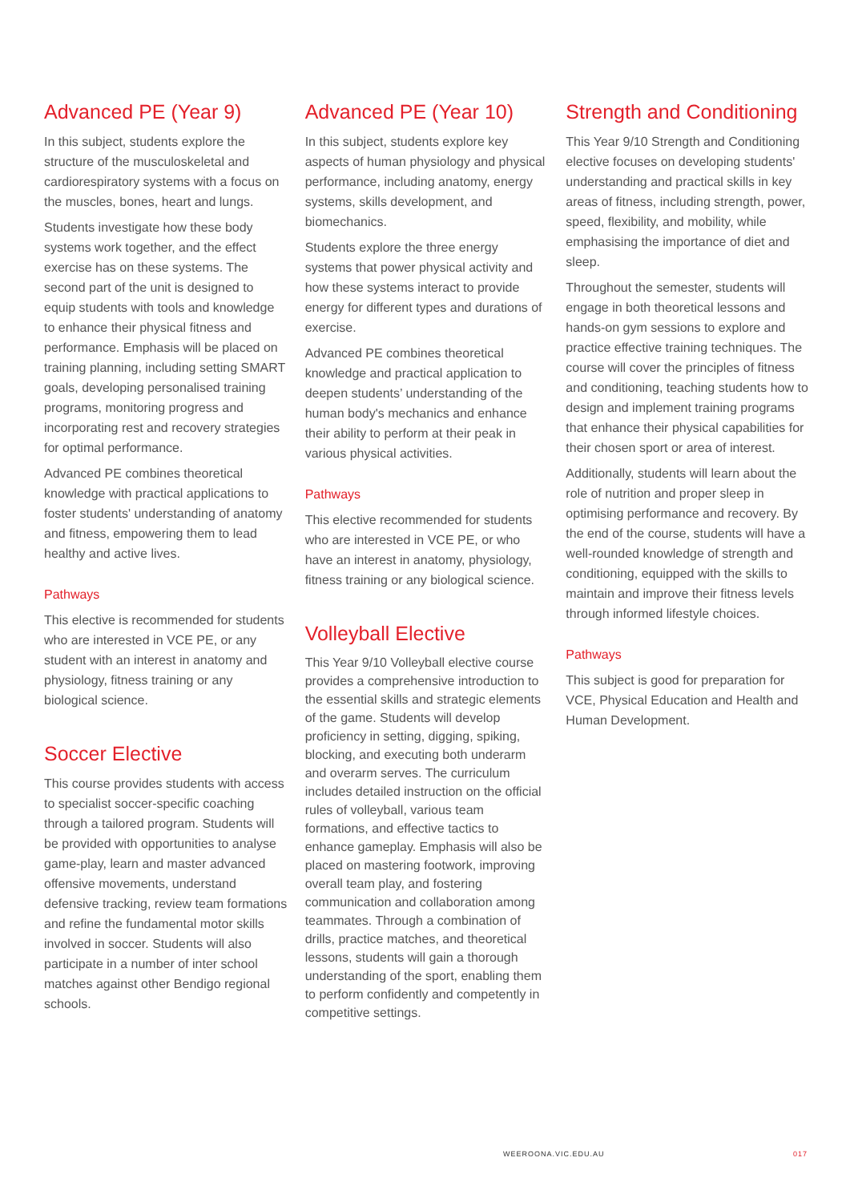Advanced PE (Year 9)
In this subject, students explore the structure of the musculoskeletal and cardiorespiratory systems with a focus on the muscles, bones, heart and lungs.
Students investigate how these body systems work together, and the effect exercise has on these systems. The second part of the unit is designed to equip students with tools and knowledge to enhance their physical fitness and performance. Emphasis will be placed on training planning, including setting SMART goals, developing personalised training programs, monitoring progress and incorporating rest and recovery strategies for optimal performance.
Advanced PE combines theoretical knowledge with practical applications to foster students' understanding of anatomy and fitness, empowering them to lead healthy and active lives.
Pathways
This elective is recommended for students who are interested in VCE PE, or any student with an interest in anatomy and physiology, fitness training or any biological science.
Soccer Elective
This course provides students with access to specialist soccer-specific coaching through a tailored program. Students will be provided with opportunities to analyse game-play, learn and master advanced offensive movements, understand defensive tracking, review team formations and refine the fundamental motor skills involved in soccer. Students will also participate in a number of inter school matches against other Bendigo regional schools.
Advanced PE (Year 10)
In this subject, students explore key aspects of human physiology and physical performance, including anatomy, energy systems, skills development, and biomechanics.
Students explore the three energy systems that power physical activity and how these systems interact to provide energy for different types and durations of exercise.
Advanced PE combines theoretical knowledge and practical application to deepen students’ understanding of the human body's mechanics and enhance their ability to perform at their peak in various physical activities.
Pathways
This elective recommended for students who are interested in VCE PE, or who have an interest in anatomy, physiology, fitness training or any biological science.
Volleyball Elective
This Year 9/10 Volleyball elective course provides a comprehensive introduction to the essential skills and strategic elements of the game. Students will develop proficiency in setting, digging, spiking, blocking, and executing both underarm and overarm serves. The curriculum includes detailed instruction on the official rules of volleyball, various team formations, and effective tactics to enhance gameplay. Emphasis will also be placed on mastering footwork, improving overall team play, and fostering communication and collaboration among teammates. Through a combination of drills, practice matches, and theoretical lessons, students will gain a thorough understanding of the sport, enabling them to perform confidently and competently in competitive settings.
Strength and Conditioning
This Year 9/10 Strength and Conditioning elective focuses on developing students' understanding and practical skills in key areas of fitness, including strength, power, speed, flexibility, and mobility, while emphasising the importance of diet and sleep.
Throughout the semester, students will engage in both theoretical lessons and hands-on gym sessions to explore and practice effective training techniques. The course will cover the principles of fitness and conditioning, teaching students how to design and implement training programs that enhance their physical capabilities for their chosen sport or area of interest.
Additionally, students will learn about the role of nutrition and proper sleep in optimising performance and recovery. By the end of the course, students will have a well-rounded knowledge of strength and conditioning, equipped with the skills to maintain and improve their fitness levels through informed lifestyle choices.
Pathways
This subject is good for preparation for VCE, Physical Education and Health and Human Development.
WEEROONA.VIC.EDU.AU 017